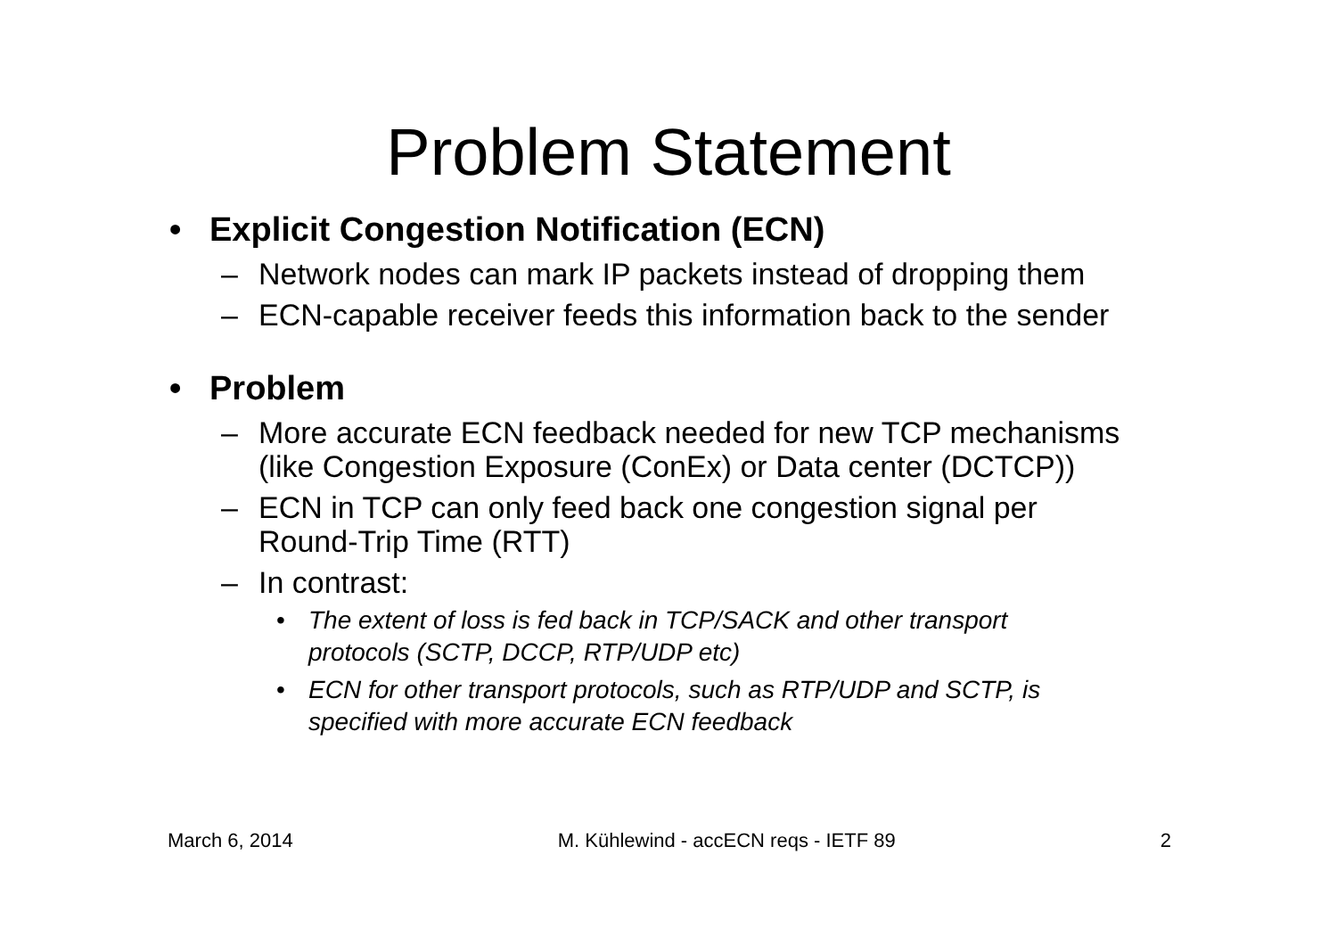Problem Statement
• Explicit Congestion Notification (ECN)
– Network nodes can mark IP packets instead of dropping them
– ECN-capable receiver feeds this information back to the sender
• Problem
– More accurate ECN feedback needed for new TCP mechanisms
(like Congestion Exposure (ConEx) or Data center (DCTCP))
– ECN in TCP can only feed back one congestion signal per
Round-Trip Time (RTT)
– In contrast:
• The extent of loss is fed back in TCP/SACK and other transport
protocols (SCTP, DCCP, RTP/UDP etc)
• ECN for other transport protocols, such as RTP/UDP and SCTP, is
specified with more accurate ECN feedback
March 6, 2014 M. Kühlewind - accECN reqs - IETF 89 2